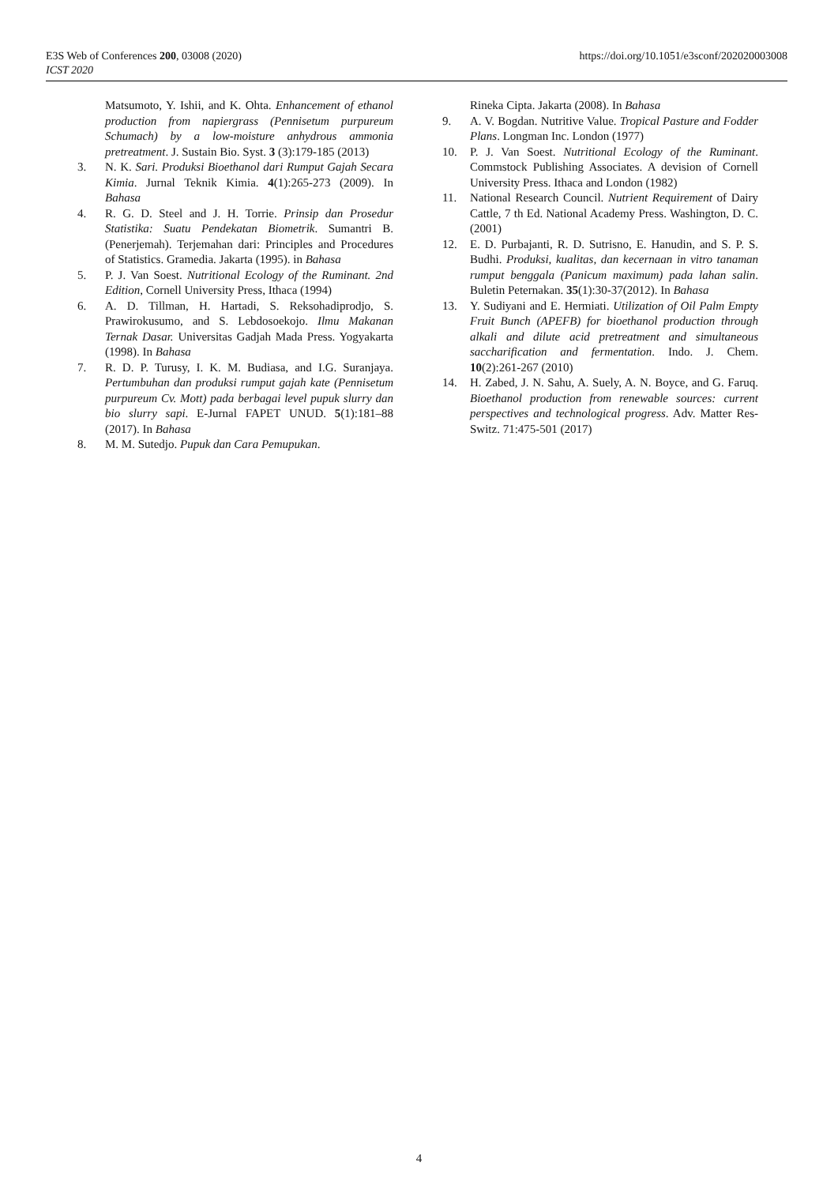E3S Web of Conferences 200, 03008 (2020)
ICST 2020
https://doi.org/10.1051/e3sconf/202020003008
Matsumoto, Y. Ishii, and K. Ohta. Enhancement of ethanol production from napiergrass (Pennisetum purpureum Schumach) by a low-moisture anhydrous ammonia pretreatment. J. Sustain Bio. Syst. 3 (3):179-185 (2013)
3. N. K. Sari. Produksi Bioethanol dari Rumput Gajah Secara Kimia. Jurnal Teknik Kimia. 4(1):265-273 (2009). In Bahasa
4. R. G. D. Steel and J. H. Torrie. Prinsip dan Prosedur Statistika: Suatu Pendekatan Biometrik. Sumantri B. (Penerjemah). Terjemahan dari: Principles and Procedures of Statistics. Gramedia. Jakarta (1995). in Bahasa
5. P. J. Van Soest. Nutritional Ecology of the Ruminant. 2nd Edition, Cornell University Press, Ithaca (1994)
6. A. D. Tillman, H. Hartadi, S. Reksohadiprodjo, S. Prawirokusumo, and S. Lebdosoekojo. Ilmu Makanan Ternak Dasar. Universitas Gadjah Mada Press. Yogyakarta (1998). In Bahasa
7. R. D. P. Turusy, I. K. M. Budiasa, and I.G. Suranjaya. Pertumbuhan dan produksi rumput gajah kate (Pennisetum purpureum Cv. Mott) pada berbagai level pupuk slurry dan bio slurry sapi. E-Jurnal FAPET UNUD. 5(1):181–88 (2017). In Bahasa
8. M. M. Sutedjo. Pupuk dan Cara Pemupukan.
Rineka Cipta. Jakarta (2008). In Bahasa
9. A. V. Bogdan. Nutritive Value. Tropical Pasture and Fodder Plans. Longman Inc. London (1977)
10. P. J. Van Soest. Nutritional Ecology of the Ruminant. Commstock Publishing Associates. A devision of Cornell University Press. Ithaca and London (1982)
11. National Research Council. Nutrient Requirement of Dairy Cattle, 7 th Ed. National Academy Press. Washington, D. C. (2001)
12. E. D. Purbajanti, R. D. Sutrisno, E. Hanudin, and S. P. S. Budhi. Produksi, kualitas, dan kecernaan in vitro tanaman rumput benggala (Panicum maximum) pada lahan salin. Buletin Peternakan. 35(1):30-37(2012). In Bahasa
13. Y. Sudiyani and E. Hermiati. Utilization of Oil Palm Empty Fruit Bunch (APEFB) for bioethanol production through alkali and dilute acid pretreatment and simultaneous saccharification and fermentation. Indo. J. Chem. 10(2):261-267 (2010)
14. H. Zabed, J. N. Sahu, A. Suely, A. N. Boyce, and G. Faruq. Bioethanol production from renewable sources: current perspectives and technological progress. Adv. Matter Res-Switz. 71:475-501 (2017)
4